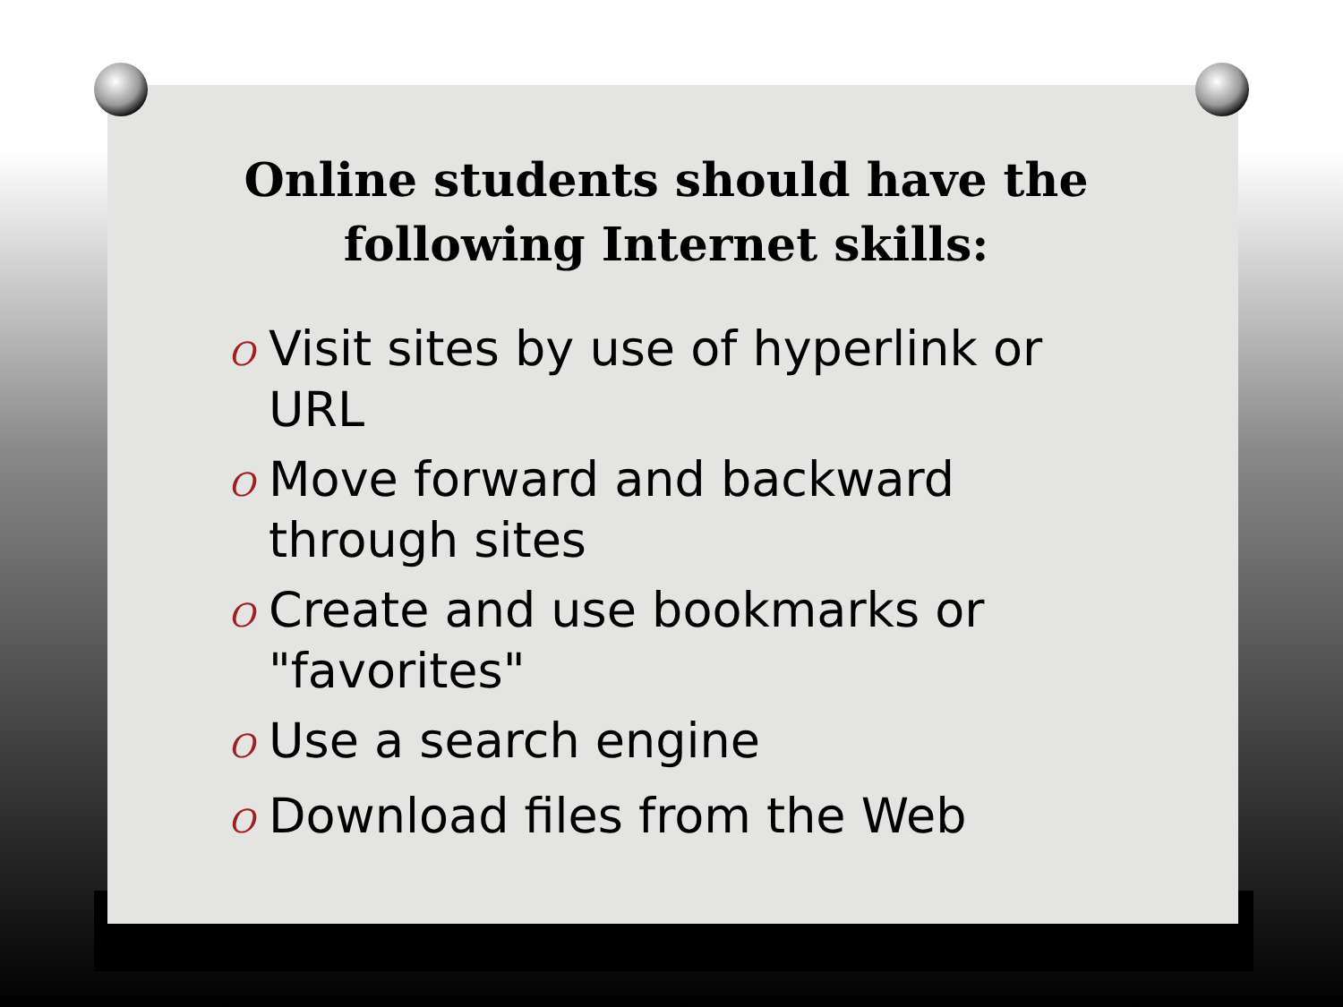Online students should have the following Internet skills:
O Visit sites by use of hyperlink or URL
O Move forward and backward through sites
O Create and use bookmarks or "favorites"
O Use a search engine
O Download files from the Web